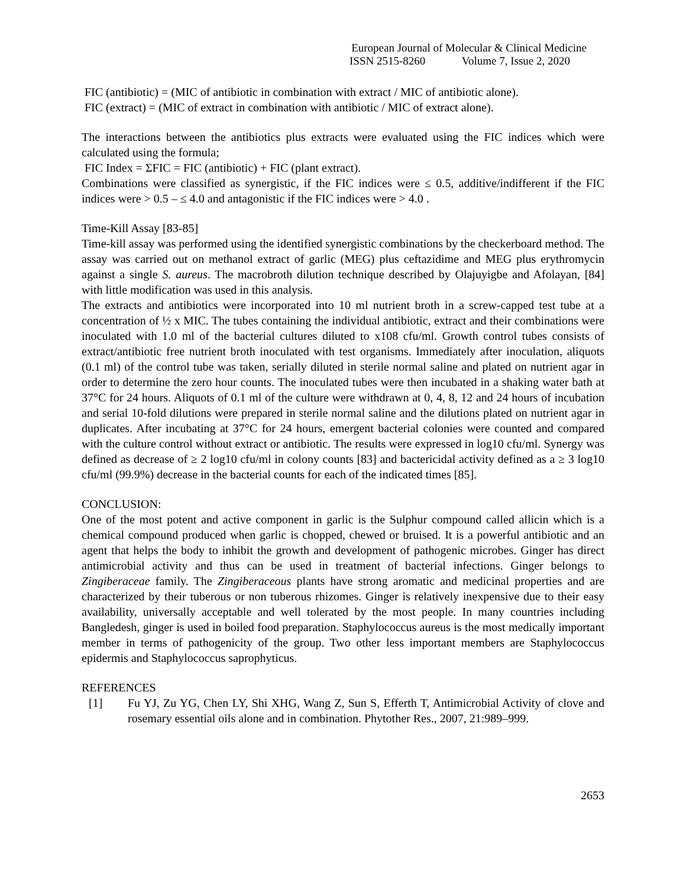European Journal of Molecular & Clinical Medicine
ISSN 2515-8260 Volume 7, Issue 2, 2020
FIC (antibiotic) = (MIC of antibiotic in combination with extract / MIC of antibiotic alone).
FIC (extract) = (MIC of extract in combination with antibiotic / MIC of extract alone).
The interactions between the antibiotics plus extracts were evaluated using the FIC indices which were calculated using the formula;
FIC Index = ΣFIC = FIC (antibiotic) + FIC (plant extract).
Combinations were classified as synergistic, if the FIC indices were ≤ 0.5, additive/indifferent if the FIC indices were > 0.5 – ≤ 4.0 and antagonistic if the FIC indices were > 4.0 .
Time-Kill Assay [83-85]
Time-kill assay was performed using the identified synergistic combinations by the checkerboard method. The assay was carried out on methanol extract of garlic (MEG) plus ceftazidime and MEG plus erythromycin against a single S. aureus. The macrobroth dilution technique described by Olajuyigbe and Afolayan, [84] with little modification was used in this analysis.
The extracts and antibiotics were incorporated into 10 ml nutrient broth in a screw-capped test tube at a concentration of ½ x MIC. The tubes containing the individual antibiotic, extract and their combinations were inoculated with 1.0 ml of the bacterial cultures diluted to x108 cfu/ml. Growth control tubes consists of extract/antibiotic free nutrient broth inoculated with test organisms. Immediately after inoculation, aliquots (0.1 ml) of the control tube was taken, serially diluted in sterile normal saline and plated on nutrient agar in order to determine the zero hour counts. The inoculated tubes were then incubated in a shaking water bath at 37°C for 24 hours. Aliquots of 0.1 ml of the culture were withdrawn at 0, 4, 8, 12 and 24 hours of incubation and serial 10-fold dilutions were prepared in sterile normal saline and the dilutions plated on nutrient agar in duplicates. After incubating at 37°C for 24 hours, emergent bacterial colonies were counted and compared with the culture control without extract or antibiotic. The results were expressed in log10 cfu/ml. Synergy was defined as decrease of ≥ 2 log10 cfu/ml in colony counts [83] and bactericidal activity defined as a ≥ 3 log10 cfu/ml (99.9%) decrease in the bacterial counts for each of the indicated times [85].
CONCLUSION:
One of the most potent and active component in garlic is the Sulphur compound called allicin which is a chemical compound produced when garlic is chopped, chewed or bruised. It is a powerful antibiotic and an agent that helps the body to inhibit the growth and development of pathogenic microbes. Ginger has direct antimicrobial activity and thus can be used in treatment of bacterial infections. Ginger belongs to Zingiberaceae family. The Zingiberaceous plants have strong aromatic and medicinal properties and are characterized by their tuberous or non tuberous rhizomes. Ginger is relatively inexpensive due to their easy availability, universally acceptable and well tolerated by the most people. In many countries including Bangledesh, ginger is used in boiled food preparation. Staphylococcus aureus is the most medically important member in terms of pathogenicity of the group. Two other less important members are Staphylococcus epidermis and Staphylococcus saprophyticus.
REFERENCES
[1] Fu YJ, Zu YG, Chen LY, Shi XHG, Wang Z, Sun S, Efferth T, Antimicrobial Activity of clove and rosemary essential oils alone and in combination. Phytother Res., 2007, 21:989–999.
2653